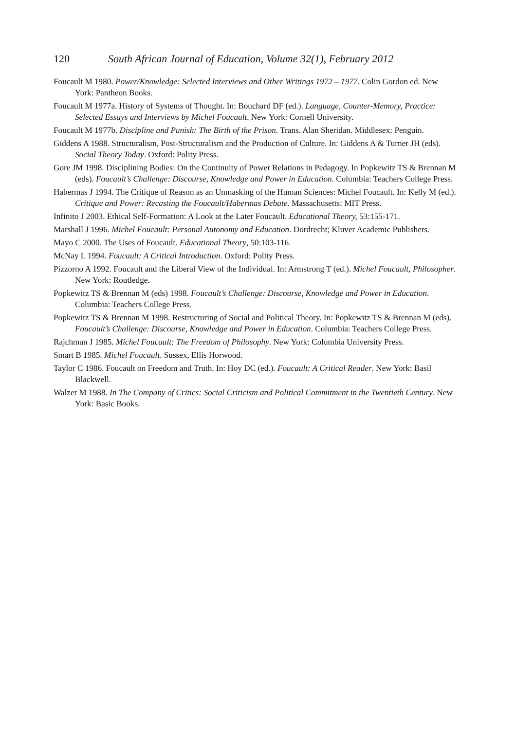120 South African Journal of Education, Volume 32(1), February 2012
Foucault M 1980. Power/Knowledge: Selected Interviews and Other Writings 1972 – 1977. Colin Gordon ed. New York: Pantheon Books.
Foucault M 1977a. History of Systems of Thought. In: Bouchard DF (ed.). Language, Counter-Memory, Practice: Selected Essays and Interviews by Michel Foucault. New York: Cornell University.
Foucault M 1977b. Discipline and Punish: The Birth of the Prison. Trans. Alan Sheridan. Middlesex: Penguin.
Giddens A 1988. Structuralism, Post-Structuralism and the Production of Culture. In: Giddens A & Turner JH (eds). Social Theory Today. Oxford: Polity Press.
Gore JM 1998. Disciplining Bodies: On the Continuity of Power Relations in Pedagogy. In Popkewitz TS & Brennan M (eds). Foucault’s Challenge: Discourse, Knowledge and Power in Education. Columbia: Teachers College Press.
Habermas J 1994. The Critique of Reason as an Unmasking of the Human Sciences: Michel Foucault. In: Kelly M (ed.). Critique and Power: Recasting the Foucault/Habermas Debate. Massachusetts: MIT Press.
Infinito J 2003. Ethical Self-Formation: A Look at the Later Foucault. Educational Theory, 53:155-171.
Marshall J 1996. Michel Foucault: Personal Autonomy and Education. Dordrecht; Kluver Academic Publishers.
Mayo C 2000. The Uses of Foucault. Educational Theory, 50:103-116.
McNay L 1994. Foucault: A Critical Introduction. Oxford: Polity Press.
Pizzorno A 1992. Foucault and the Liberal View of the Individual. In: Armstrong T (ed.). Michel Foucault, Philosopher. New York: Routledge.
Popkewitz TS & Brennan M (eds) 1998. Foucault’s Challenge: Discourse, Knowledge and Power in Education. Columbia: Teachers College Press.
Popkewitz TS & Brennan M 1998. Restructuring of Social and Political Theory. In: Popkewitz TS & Brennan M (eds). Foucault’s Challenge: Discourse, Knowledge and Power in Education. Columbia: Teachers College Press.
Rajchman J 1985. Michel Foucault: The Freedom of Philosophy. New York: Columbia University Press.
Smart B 1985. Michel Foucault. Sussex, Ellis Horwood.
Taylor C 1986. Foucault on Freedom and Truth. In: Hoy DC (ed.). Foucault: A Critical Reader. New York: Basil Blackwell.
Walzer M 1988. In The Company of Critics: Social Criticism and Political Commitment in the Twentieth Century. New York: Basic Books.